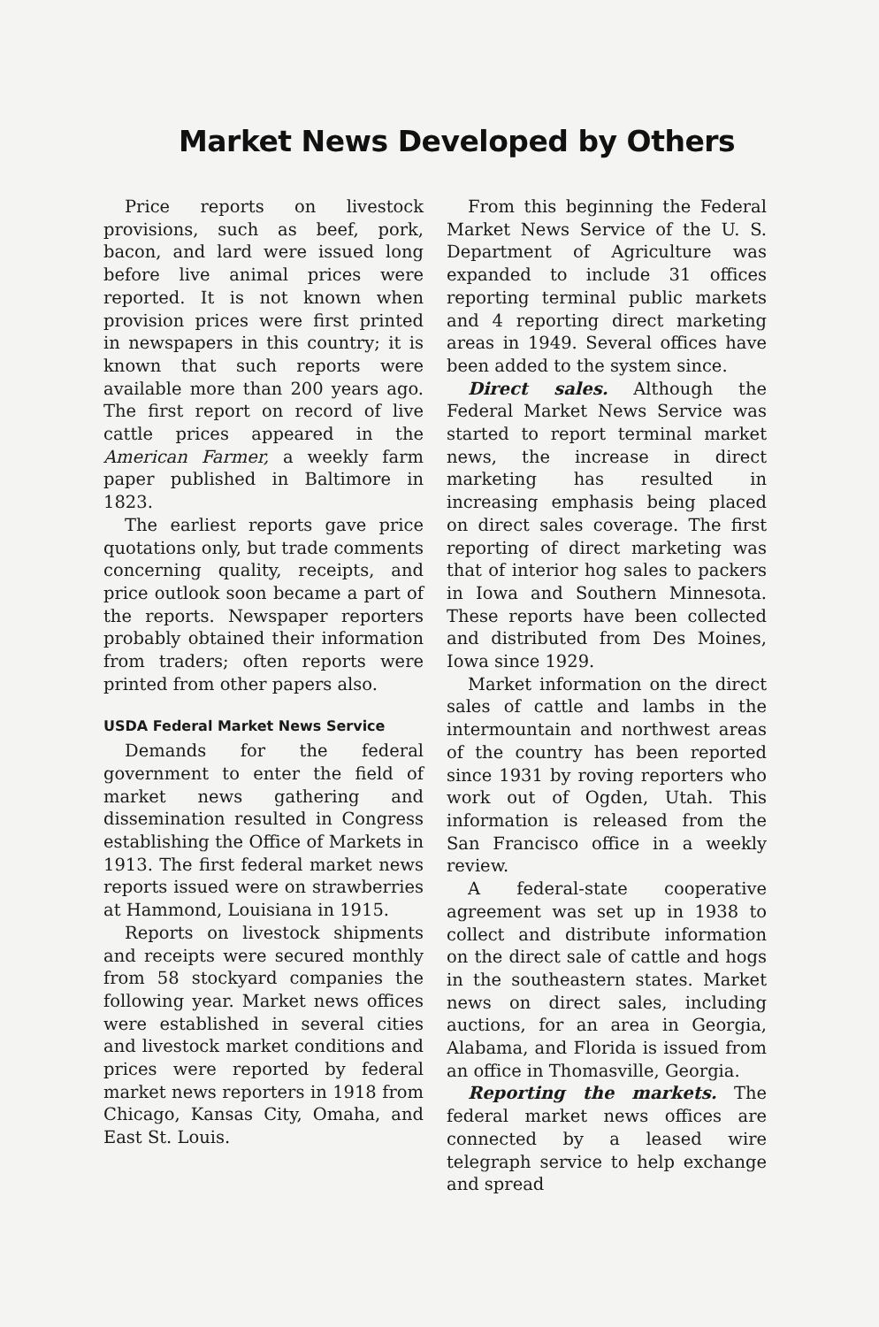Market News Developed by Others
Price reports on livestock provisions, such as beef, pork, bacon, and lard were issued long before live animal prices were reported. It is not known when provision prices were first printed in newspapers in this country; it is known that such reports were available more than 200 years ago. The first report on record of live cattle prices appeared in the American Farmer, a weekly farm paper published in Baltimore in 1823.
The earliest reports gave price quotations only, but trade comments concerning quality, receipts, and price outlook soon became a part of the reports. Newspaper reporters probably obtained their information from traders; often reports were printed from other papers also.
USDA Federal Market News Service
Demands for the federal government to enter the field of market news gathering and dissemination resulted in Congress establishing the Office of Markets in 1913. The first federal market news reports issued were on strawberries at Hammond, Louisiana in 1915.
Reports on livestock shipments and receipts were secured monthly from 58 stockyard companies the following year. Market news offices were established in several cities and livestock market conditions and prices were reported by federal market news reporters in 1918 from Chicago, Kansas City, Omaha, and East St. Louis.
From this beginning the Federal Market News Service of the U. S. Department of Agriculture was expanded to include 31 offices reporting terminal public markets and 4 reporting direct marketing areas in 1949. Several offices have been added to the system since.
Direct sales. Although the Federal Market News Service was started to report terminal market news, the increase in direct marketing has resulted in increasing emphasis being placed on direct sales coverage. The first reporting of direct marketing was that of interior hog sales to packers in Iowa and Southern Minnesota. These reports have been collected and distributed from Des Moines, Iowa since 1929.
Market information on the direct sales of cattle and lambs in the intermountain and northwest areas of the country has been reported since 1931 by roving reporters who work out of Ogden, Utah. This information is released from the San Francisco office in a weekly review.
A federal-state cooperative agreement was set up in 1938 to collect and distribute information on the direct sale of cattle and hogs in the southeastern states. Market news on direct sales, including auctions, for an area in Georgia, Alabama, and Florida is issued from an office in Thomasville, Georgia.
Reporting the markets. The federal market news offices are connected by a leased wire telegraph service to help exchange and spread